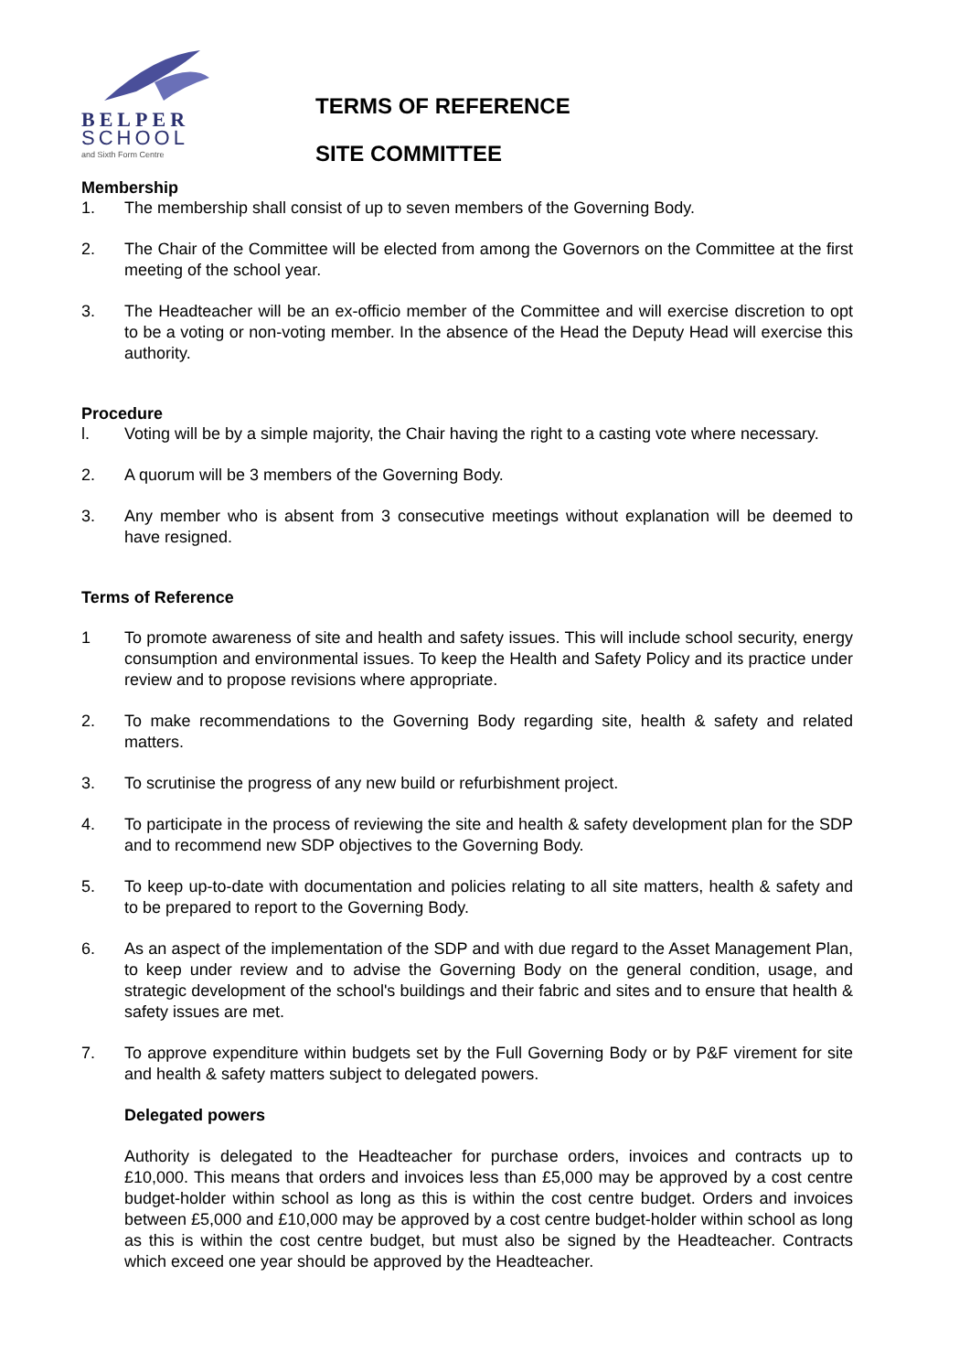BELPER
SCHOOL
and Sixth Form Centre
TERMS OF REFERENCE
SITE COMMITTEE
Membership
1. The membership shall consist of up to seven members of the Governing Body.
2. The Chair of the Committee will be elected from among the Governors on the Committee at the first meeting of the school year.
3. The Headteacher will be an ex-officio member of the Committee and will exercise discretion to opt to be a voting or non-voting member. In the absence of the Head the Deputy Head will exercise this authority.
Procedure
l. Voting will be by a simple majority, the Chair having the right to a casting vote where necessary.
2. A quorum will be 3 members of the Governing Body.
3. Any member who is absent from 3 consecutive meetings without explanation will be deemed to have resigned.
Terms of Reference
1 To promote awareness of site and health and safety issues. This will include school security, energy consumption and environmental issues. To keep the Health and Safety Policy and its practice under review and to propose revisions where appropriate.
2. To make recommendations to the Governing Body regarding site, health & safety and related matters.
3. To scrutinise the progress of any new build or refurbishment project.
4. To participate in the process of reviewing the site and health & safety development plan for the SDP and to recommend new SDP objectives to the Governing Body.
5. To keep up-to-date with documentation and policies relating to all site matters, health & safety and to be prepared to report to the Governing Body.
6. As an aspect of the implementation of the SDP and with due regard to the Asset Management Plan, to keep under review and to advise the Governing Body on the general condition, usage, and strategic development of the school's buildings and their fabric and sites and to ensure that health & safety issues are met.
7. To approve expenditure within budgets set by the Full Governing Body or by P&F virement for site and health & safety matters subject to delegated powers.
Delegated powers
Authority is delegated to the Headteacher for purchase orders, invoices and contracts up to £10,000. This means that orders and invoices less than £5,000 may be approved by a cost centre budget-holder within school as long as this is within the cost centre budget. Orders and invoices between £5,000 and £10,000 may be approved by a cost centre budget-holder within school as long as this is within the cost centre budget, but must also be signed by the Headteacher. Contracts which exceed one year should be approved by the Headteacher.